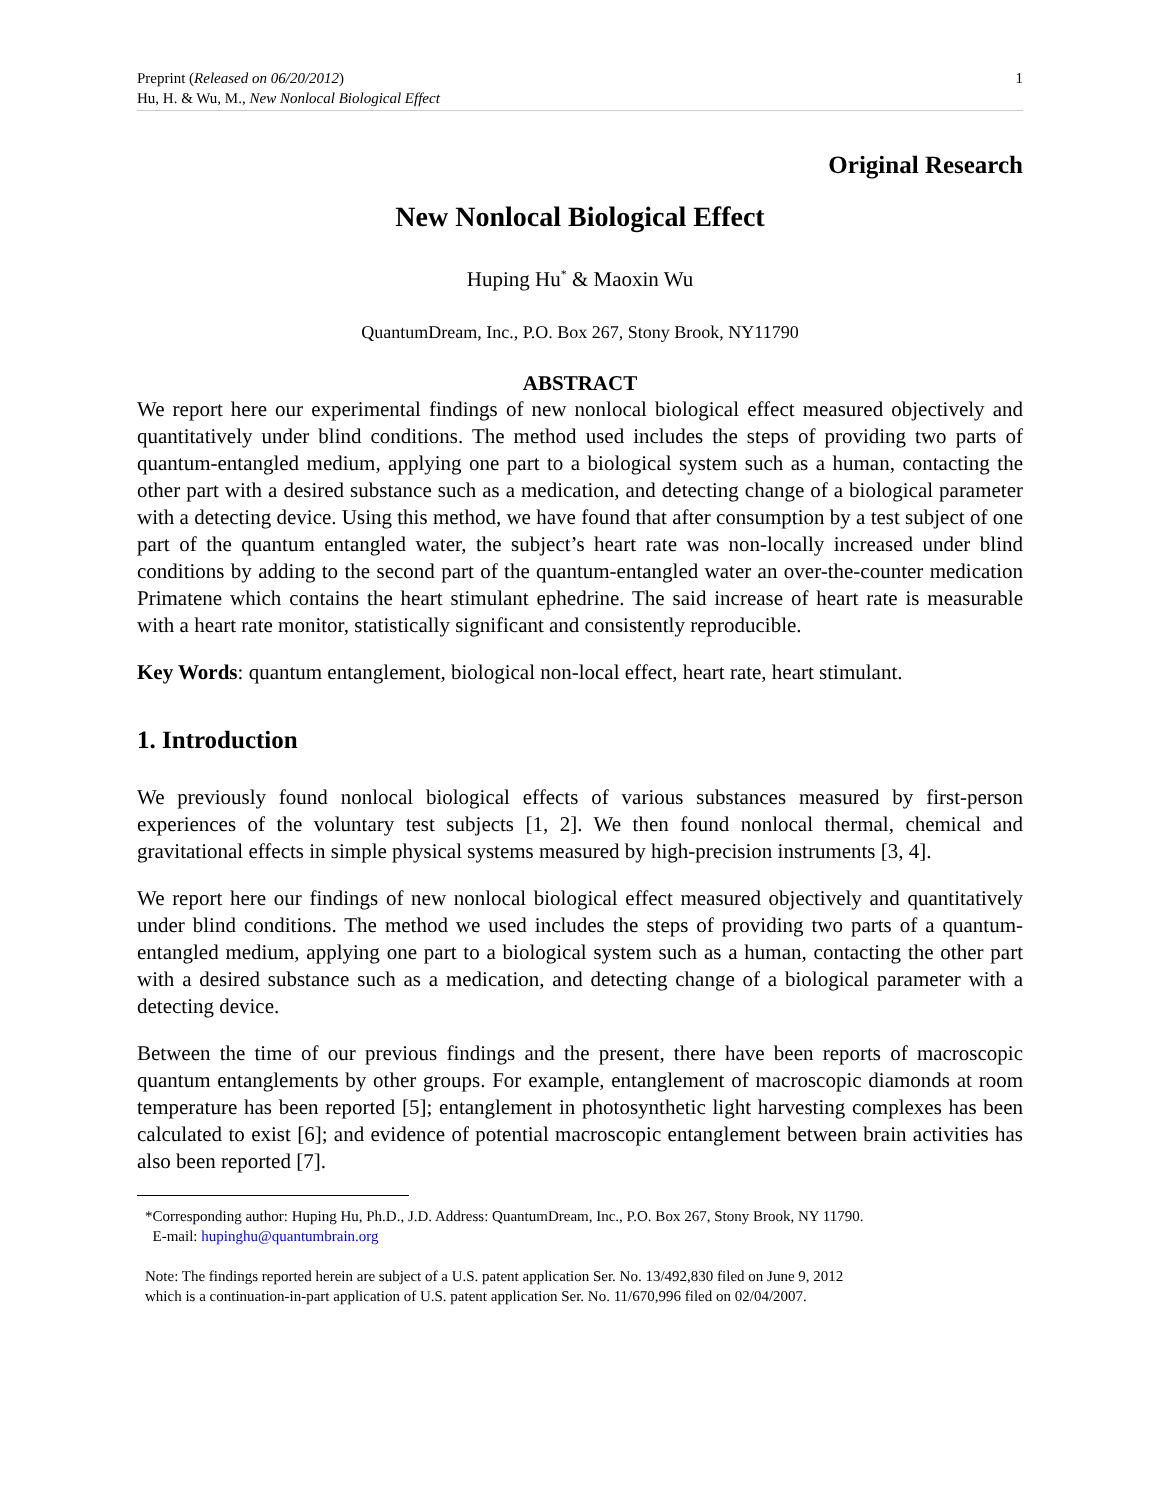Preprint (Released on 06/20/2012)
Hu, H. & Wu, M., New Nonlocal Biological Effect
1
Original Research
New Nonlocal Biological Effect
Huping Hu<sup>*</sup> & Maoxin Wu
QuantumDream, Inc., P.O. Box 267, Stony Brook, NY11790
ABSTRACT
We report here our experimental findings of new nonlocal biological effect measured objectively and quantitatively under blind conditions. The method used includes the steps of providing two parts of quantum-entangled medium, applying one part to a biological system such as a human, contacting the other part with a desired substance such as a medication, and detecting change of a biological parameter with a detecting device. Using this method, we have found that after consumption by a test subject of one part of the quantum entangled water, the subject’s heart rate was non-locally increased under blind conditions by adding to the second part of the quantum-entangled water an over-the-counter medication Primatene which contains the heart stimulant ephedrine. The said increase of heart rate is measurable with a heart rate monitor, statistically significant and consistently reproducible.
Key Words: quantum entanglement, biological non-local effect, heart rate, heart stimulant.
1. Introduction
We previously found nonlocal biological effects of various substances measured by first-person experiences of the voluntary test subjects [1, 2]. We then found nonlocal thermal, chemical and gravitational effects in simple physical systems measured by high-precision instruments [3, 4].
We report here our findings of new nonlocal biological effect measured objectively and quantitatively under blind conditions. The method we used includes the steps of providing two parts of a quantum-entangled medium, applying one part to a biological system such as a human, contacting the other part with a desired substance such as a medication, and detecting change of a biological parameter with a detecting device.
Between the time of our previous findings and the present, there have been reports of macroscopic quantum entanglements by other groups. For example, entanglement of macroscopic diamonds at room temperature has been reported [5]; entanglement in photosynthetic light harvesting complexes has been calculated to exist [6]; and evidence of potential macroscopic entanglement between brain activities has also been reported [7].
*Corresponding author: Huping Hu, Ph.D., J.D. Address: QuantumDream, Inc., P.O. Box 267, Stony Brook, NY 11790.
E-mail: hupinghu@quantumbrain.org
Note: The findings reported herein are subject of a U.S. patent application Ser. No. 13/492,830 filed on June 9, 2012
which is a continuation-in-part application of U.S. patent application Ser. No. 11/670,996 filed on 02/04/2007.